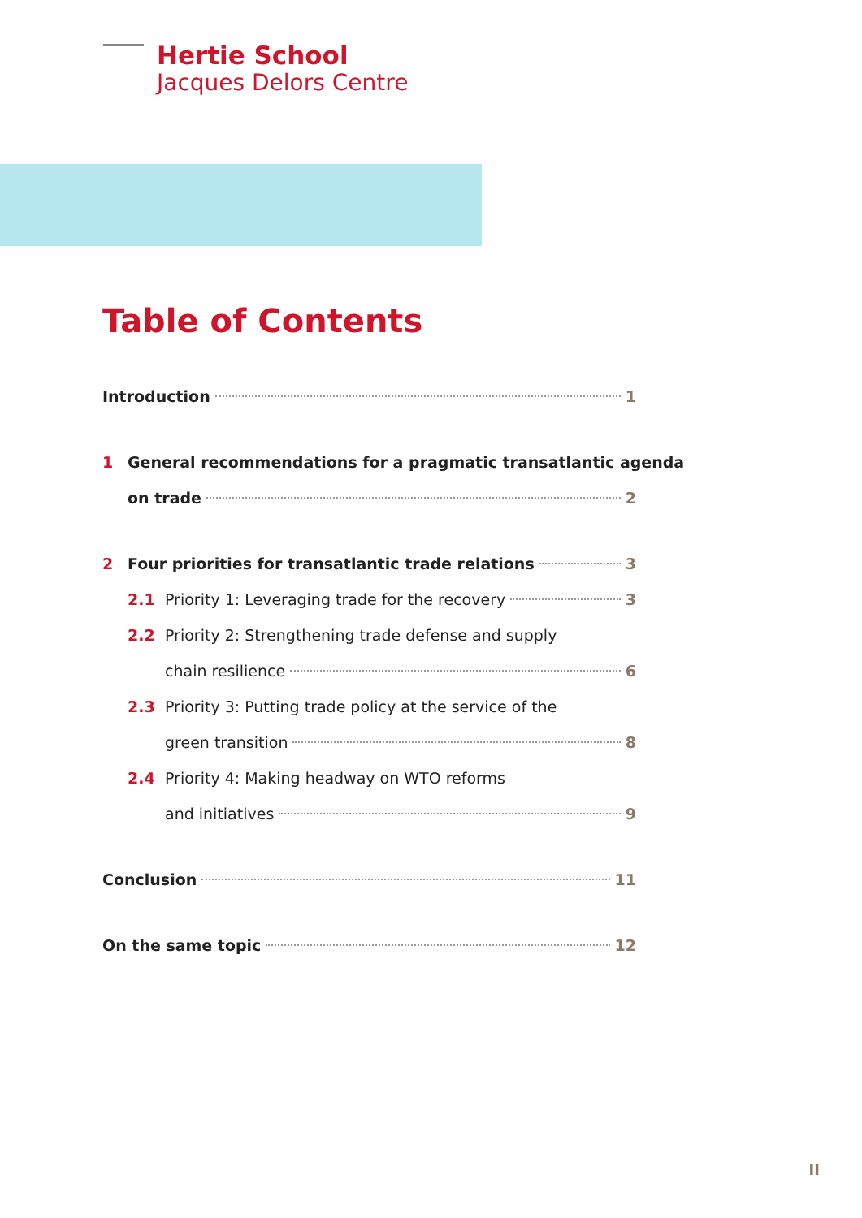Hertie School
Jacques Delors Centre
Table of Contents
Introduction 1
1 General recommendations for a pragmatic transatlantic agenda
on trade 2
2 Four priorities for transatlantic trade relations 3
2.1 Priority 1: Leveraging trade for the recovery 3
2.2 Priority 2: Strengthening trade defense and supply
chain resilience 6
2.3 Priority 3: Putting trade policy at the service of the
green transition 8
2.4 Priority 4: Making headway on WTO reforms
and initiatives 9
Conclusion 11
On the same topic 12
II